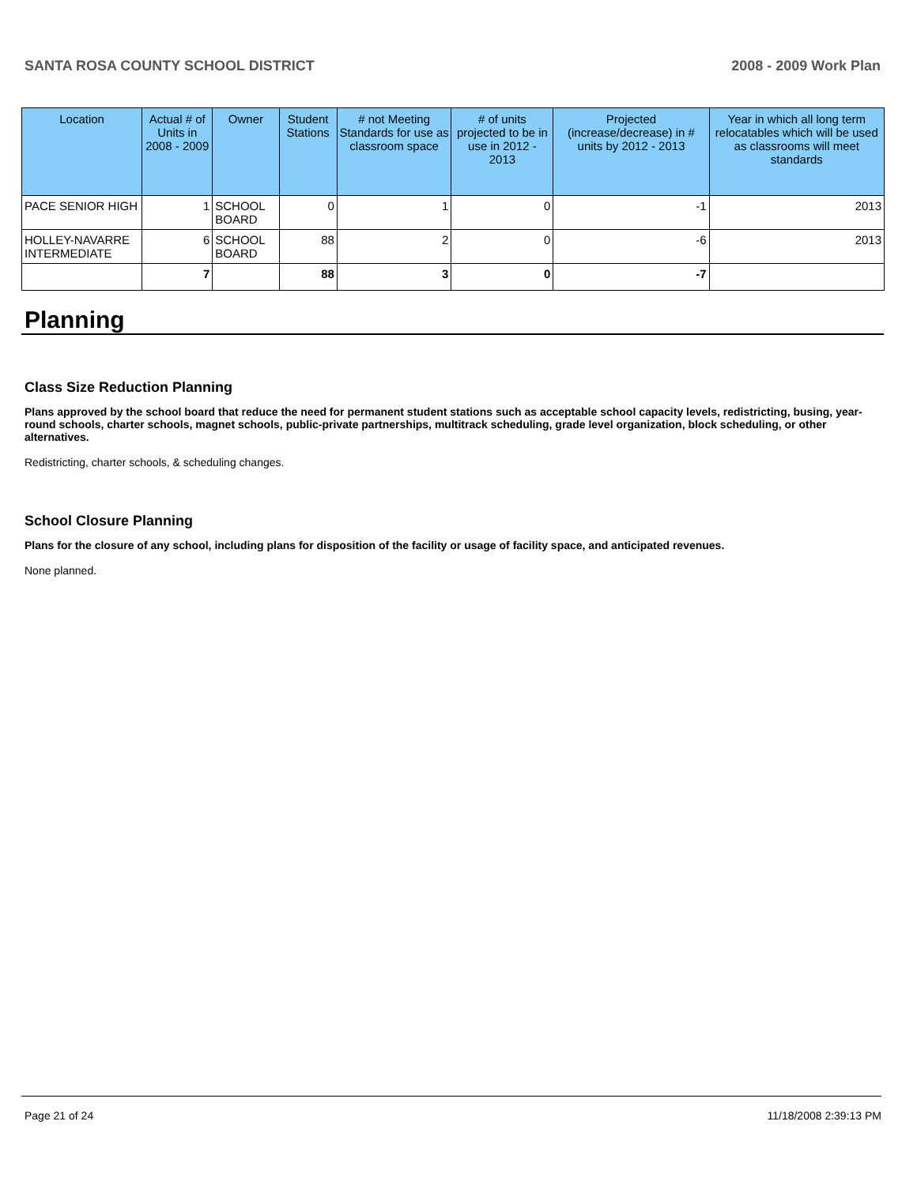SANTA ROSA COUNTY SCHOOL DISTRICT 2008 - 2009 Work Plan
| Location | Actual # of Units in 2008 - 2009 | Owner | Student Stations | # not Meeting Standards for use as classroom space | # of units projected to be in use in 2012 - 2013 | Projected (increase/decrease) in # units by 2012 - 2013 | Year in which all long term relocatables which will be used as classrooms will meet standards |
| --- | --- | --- | --- | --- | --- | --- | --- |
| PACE SENIOR HIGH | 1 | SCHOOL BOARD | 0 | 1 | 0 | -1 | 2013 |
| HOLLEY-NAVARRE INTERMEDIATE | 6 | SCHOOL BOARD | 88 | 2 | 0 | -6 | 2013 |
| | 7 | | 88 | 3 | 0 | -7 | |
Planning
Class Size Reduction Planning
Plans approved by the school board that reduce the need for permanent student stations such as acceptable school capacity levels, redistricting, busing, year-round schools, charter schools, magnet schools, public-private partnerships, multitrack scheduling, grade level organization, block scheduling, or other alternatives.
Redistricting, charter schools, & scheduling changes.
School Closure Planning
Plans for the closure of any school, including plans for disposition of the facility or usage of facility space, and anticipated revenues.
None planned.
Page 21 of 24 11/18/2008 2:39:13 PM